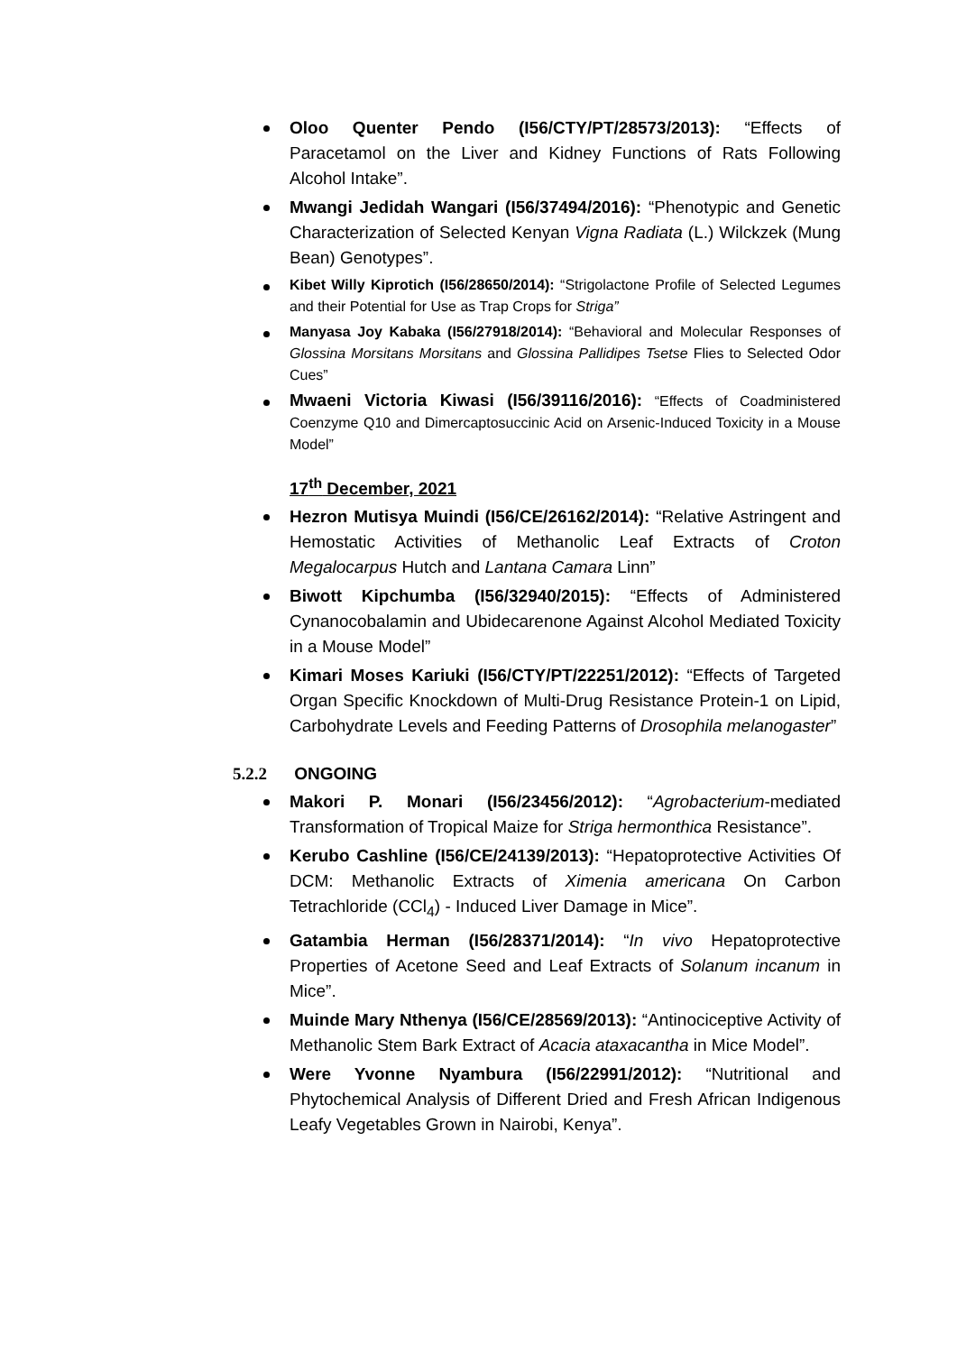Oloo Quenter Pendo (I56/CTY/PT/28573/2013): “Effects of Paracetamol on the Liver and Kidney Functions of Rats Following Alcohol Intake”.
Mwangi Jedidah Wangari (I56/37494/2016): “Phenotypic and Genetic Characterization of Selected Kenyan Vigna Radiata (L.) Wilckzek (Mung Bean) Genotypes”.
Kibet Willy Kiprotich (I56/28650/2014): “Strigolactone Profile of Selected Legumes and their Potential for Use as Trap Crops for Striga”
Manyasa Joy Kabaka (I56/27918/2014): “Behavioral and Molecular Responses of Glossina Morsitans Morsitans and Glossina Pallidipes Tsetse Flies to Selected Odor Cues”
Mwaeni Victoria Kiwasi (I56/39116/2016): “Effects of Coadministered Coenzyme Q10 and Dimercaptosuccinic Acid on Arsenic-Induced Toxicity in a Mouse Model”
17<sup>th</sup> December, 2021
Hezron Mutisya Muindi (I56/CE/26162/2014): “Relative Astringent and Hemostatic Activities of Methanolic Leaf Extracts of Croton Megalocarpus Hutch and Lantana Camara Linn”
Biwott Kipchumba (I56/32940/2015): “Effects of Administered Cynanocobalamin and Ubidecarenone Against Alcohol Mediated Toxicity in a Mouse Model”
Kimari Moses Kariuki (I56/CTY/PT/22251/2012): “Effects of Targeted Organ Specific Knockdown of Multi-Drug Resistance Protein-1 on Lipid, Carbohydrate Levels and Feeding Patterns of Drosophila melanogaster”
5.2.2 ONGOING
Makori P. Monari (I56/23456/2012): “Agrobacterium-mediated Transformation of Tropical Maize for Striga hermonthica Resistance”.
Kerubo Cashline (I56/CE/24139/2013): “Hepatoprotective Activities Of DCM: Methanolic Extracts of Ximenia americana On Carbon Tetrachloride (CCl<sub>4</sub>) - Induced Liver Damage in Mice”.
Gatambia Herman (I56/28371/2014): “In vivo Hepatoprotective Properties of Acetone Seed and Leaf Extracts of Solanum incanum in Mice”.
Muinde Mary Nthenya (I56/CE/28569/2013): “Antinociceptive Activity of Methanolic Stem Bark Extract of Acacia ataxacantha in Mice Model”.
Were Yvonne Nyambura (I56/22991/2012): “Nutritional and Phytochemical Analysis of Different Dried and Fresh African Indigenous Leafy Vegetables Grown in Nairobi, Kenya”.